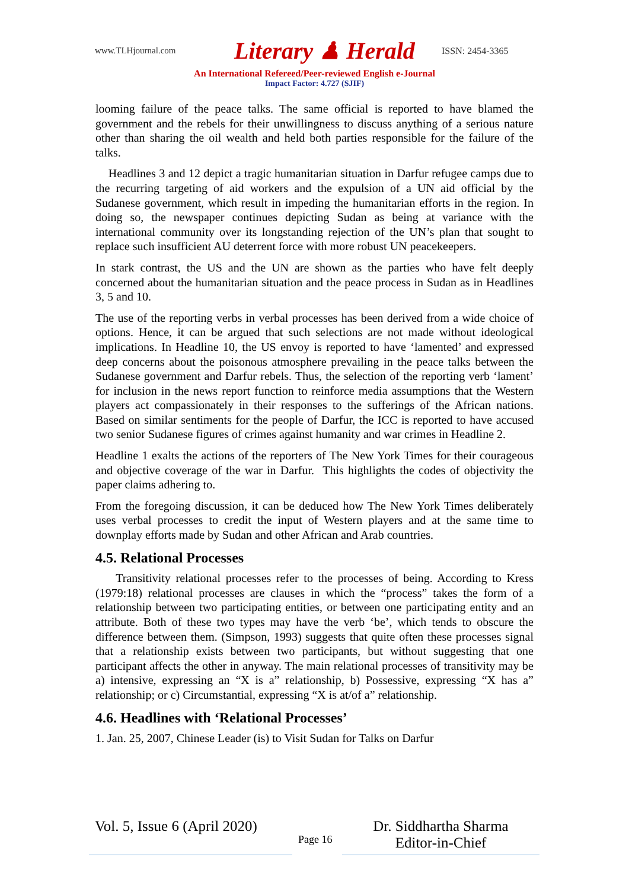www.TLHjournal.com Literary ♟ Herald ISSN: 2454-3365
An International Refereed/Peer-reviewed English e-Journal
Impact Factor: 4.727 (SJIF)
looming failure of the peace talks. The same official is reported to have blamed the government and the rebels for their unwillingness to discuss anything of a serious nature other than sharing the oil wealth and held both parties responsible for the failure of the talks.
Headlines 3 and 12 depict a tragic humanitarian situation in Darfur refugee camps due to the recurring targeting of aid workers and the expulsion of a UN aid official by the Sudanese government, which result in impeding the humanitarian efforts in the region. In doing so, the newspaper continues depicting Sudan as being at variance with the international community over its longstanding rejection of the UN’s plan that sought to replace such insufficient AU deterrent force with more robust UN peacekeepers.
In stark contrast, the US and the UN are shown as the parties who have felt deeply concerned about the humanitarian situation and the peace process in Sudan as in Headlines 3, 5 and 10.
The use of the reporting verbs in verbal processes has been derived from a wide choice of options. Hence, it can be argued that such selections are not made without ideological implications. In Headline 10, the US envoy is reported to have ‘lamented’ and expressed deep concerns about the poisonous atmosphere prevailing in the peace talks between the Sudanese government and Darfur rebels. Thus, the selection of the reporting verb ‘lament’ for inclusion in the news report function to reinforce media assumptions that the Western players act compassionately in their responses to the sufferings of the African nations. Based on similar sentiments for the people of Darfur, the ICC is reported to have accused two senior Sudanese figures of crimes against humanity and war crimes in Headline 2.
Headline 1 exalts the actions of the reporters of The New York Times for their courageous and objective coverage of the war in Darfur. This highlights the codes of objectivity the paper claims adhering to.
From the foregoing discussion, it can be deduced how The New York Times deliberately uses verbal processes to credit the input of Western players and at the same time to downplay efforts made by Sudan and other African and Arab countries.
4.5. Relational Processes
Transitivity relational processes refer to the processes of being. According to Kress (1979:18) relational processes are clauses in which the “process” takes the form of a relationship between two participating entities, or between one participating entity and an attribute. Both of these two types may have the verb ‘be’, which tends to obscure the difference between them. (Simpson, 1993) suggests that quite often these processes signal that a relationship exists between two participants, but without suggesting that one participant affects the other in anyway. The main relational processes of transitivity may be a) intensive, expressing an “X is a” relationship, b) Possessive, expressing “X has a” relationship; or c) Circumstantial, expressing “X is at/of a” relationship.
4.6. Headlines with ‘Relational Processes’
1. Jan. 25, 2007, Chinese Leader (is) to Visit Sudan for Talks on Darfur
Vol. 5, Issue 6 (April 2020)
Page 16
Dr. Siddhartha Sharma
Editor-in-Chief